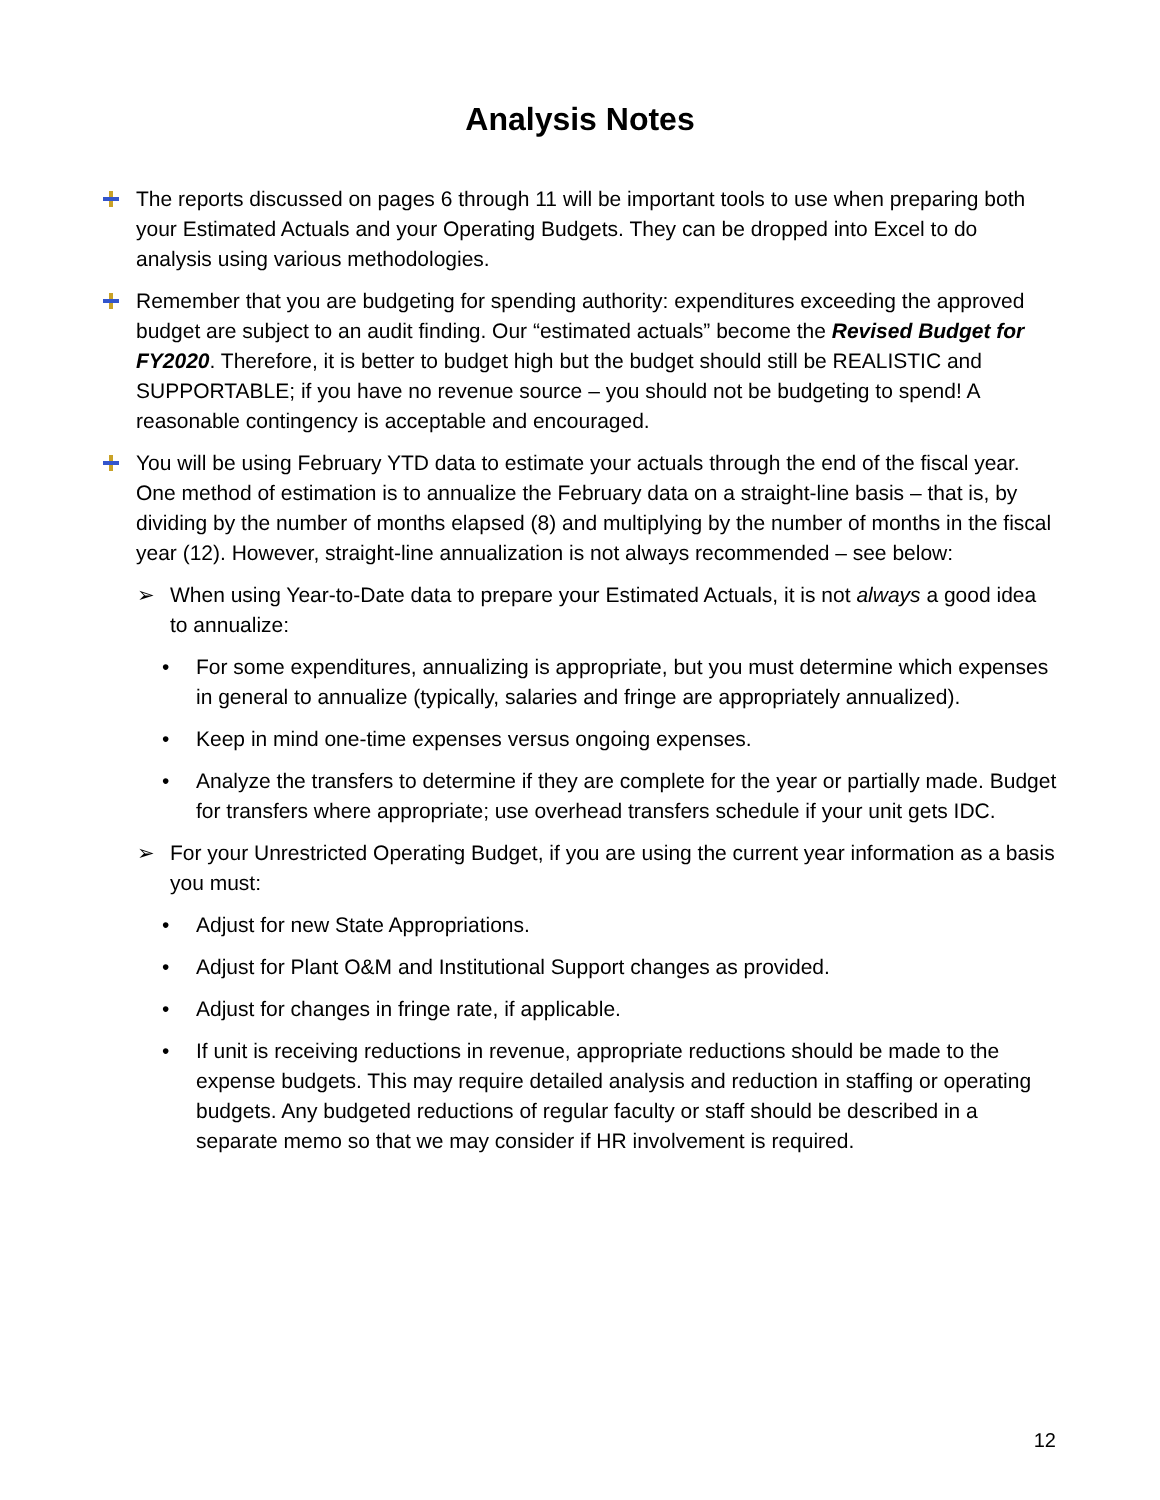Analysis Notes
The reports discussed on pages 6 through 11 will be important tools to use when preparing both your Estimated Actuals and your Operating Budgets. They can be dropped into Excel to do analysis using various methodologies.
Remember that you are budgeting for spending authority: expenditures exceeding the approved budget are subject to an audit finding. Our “estimated actuals” become the Revised Budget for FY2020. Therefore, it is better to budget high but the budget should still be REALISTIC and SUPPORTABLE; if you have no revenue source – you should not be budgeting to spend! A reasonable contingency is acceptable and encouraged.
You will be using February YTD data to estimate your actuals through the end of the fiscal year. One method of estimation is to annualize the February data on a straight-line basis – that is, by dividing by the number of months elapsed (8) and multiplying by the number of months in the fiscal year (12). However, straight-line annualization is not always recommended – see below:
➢ When using Year-to-Date data to prepare your Estimated Actuals, it is not always a good idea to annualize:
• For some expenditures, annualizing is appropriate, but you must determine which expenses in general to annualize (typically, salaries and fringe are appropriately annualized).
• Keep in mind one-time expenses versus ongoing expenses.
• Analyze the transfers to determine if they are complete for the year or partially made. Budget for transfers where appropriate; use overhead transfers schedule if your unit gets IDC.
➢ For your Unrestricted Operating Budget, if you are using the current year information as a basis you must:
• Adjust for new State Appropriations.
• Adjust for Plant O&M and Institutional Support changes as provided.
• Adjust for changes in fringe rate, if applicable.
• If unit is receiving reductions in revenue, appropriate reductions should be made to the expense budgets. This may require detailed analysis and reduction in staffing or operating budgets. Any budgeted reductions of regular faculty or staff should be described in a separate memo so that we may consider if HR involvement is required.
12